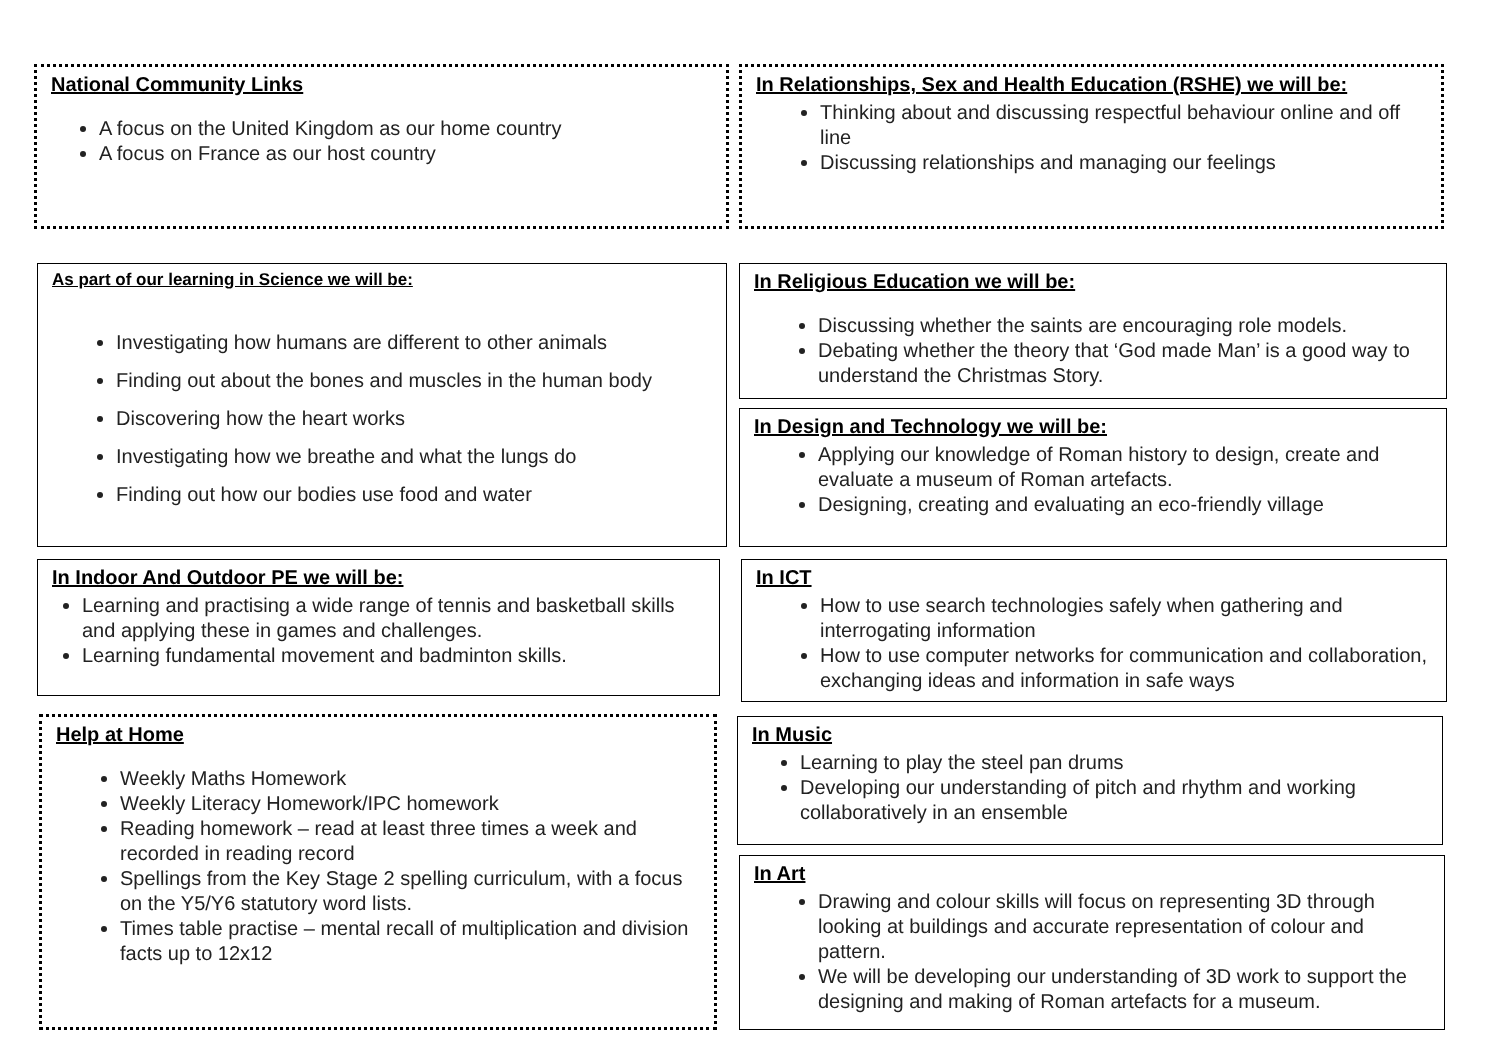National Community Links
A focus on the United Kingdom as our home country
A focus on France as our host country
In Relationships, Sex and Health Education (RSHE) we will be:
Thinking about and discussing respectful behaviour online and off line
Discussing relationships and managing our feelings
As part of our learning in Science we will be:
Investigating how humans are different to other animals
Finding out about the bones and muscles in the human body
Discovering how the heart works
Investigating how we breathe and what the lungs do
Finding out how our bodies use food and water
In Religious Education we will be:
Discussing whether the saints are encouraging role models.
Debating whether the theory that ‘God made Man’ is a good way to understand the Christmas Story.
In Design and Technology we will be:
Applying our knowledge of Roman history to design, create and evaluate a museum of Roman artefacts.
Designing, creating and evaluating an eco-friendly village
In Indoor And Outdoor PE we will be:
Learning and practising a wide range of tennis and basketball skills and applying these in games and challenges.
Learning fundamental movement and badminton skills.
In ICT
How to use search technologies safely when gathering and interrogating information
How to use computer networks for communication and collaboration, exchanging ideas and information in safe ways
Help at Home
Weekly Maths Homework
Weekly Literacy Homework/IPC homework
Reading homework – read at least three times a week and recorded in reading record
Spellings from the Key Stage 2 spelling curriculum, with a focus on the Y5/Y6 statutory word lists.
Times table practise – mental recall of multiplication and division facts up to 12x12
In Music
Learning to play the steel pan drums
Developing our understanding of pitch and rhythm and working collaboratively in an ensemble
In Art
Drawing and colour skills will focus on representing 3D through looking at buildings and accurate representation of colour and pattern.
We will be developing our understanding of 3D work to support the designing and making of Roman artefacts for a museum.